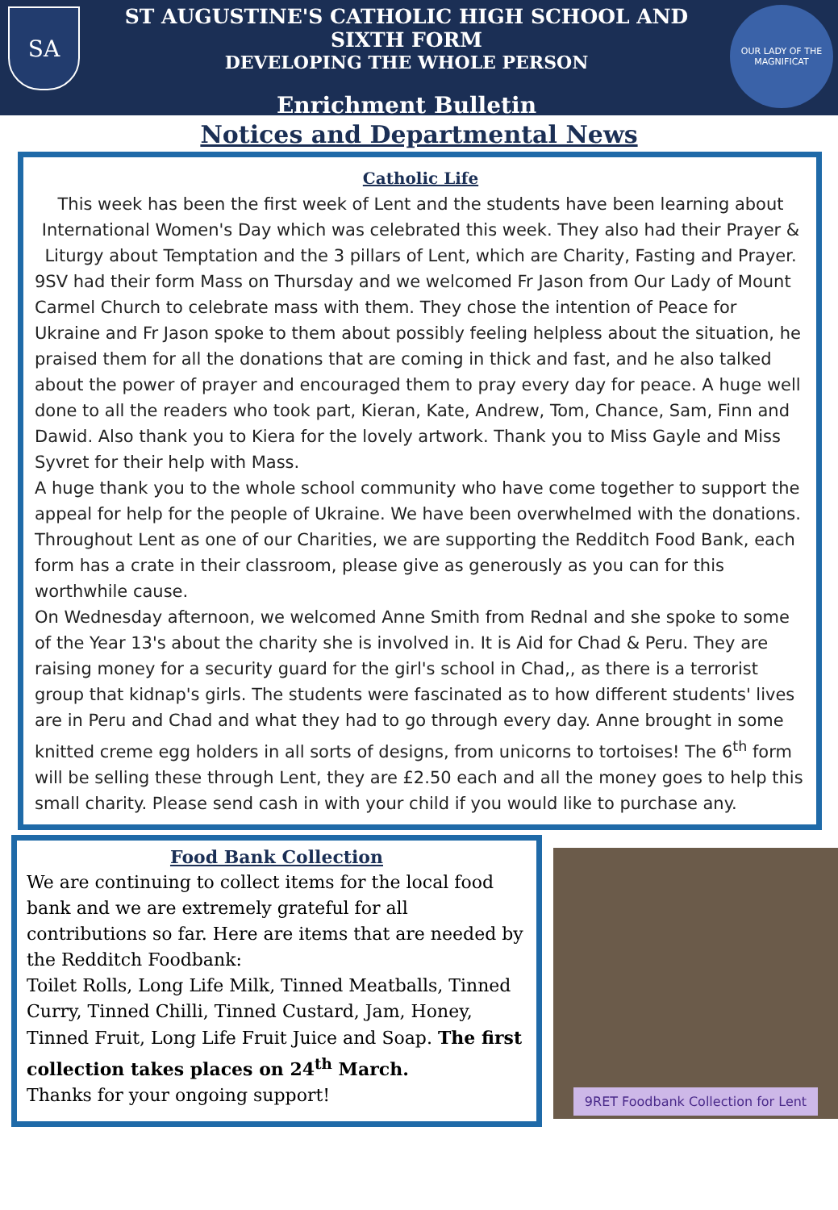SA
ST AUGUSTINE'S CATHOLIC HIGH SCHOOL AND SIXTH FORM
DEVELOPING THE WHOLE PERSON
Enrichment Bulletin
OUR LADY OF THE MAGNIFICAT
Notices and Departmental News
Catholic Life
This week has been the first week of Lent and the students have been learning about International Women's Day which was celebrated this week. They also had their Prayer & Liturgy about Temptation and the 3 pillars of Lent, which are Charity, Fasting and Prayer.
9SV had their form Mass on Thursday and we welcomed Fr Jason from Our Lady of Mount Carmel Church to celebrate mass with them. They chose the intention of Peace for Ukraine and Fr Jason spoke to them about possibly feeling helpless about the situation, he praised them for all the donations that are coming in thick and fast, and he also talked about the power of prayer and encouraged them to pray every day for peace. A huge well done to all the readers who took part, Kieran, Kate, Andrew, Tom, Chance, Sam, Finn and Dawid. Also thank you to Kiera for the lovely artwork. Thank you to Miss Gayle and Miss Syvret for their help with Mass.
A huge thank you to the whole school community who have come together to support the appeal for help for the people of Ukraine. We have been overwhelmed with the donations.
Throughout Lent as one of our Charities, we are supporting the Redditch Food Bank, each form has a crate in their classroom, please give as generously as you can for this worthwhile cause.
On Wednesday afternoon, we welcomed Anne Smith from Rednal and she spoke to some of the Year 13's about the charity she is involved in. It is Aid for Chad & Peru. They are raising money for a security guard for the girl's school in Chad,, as there is a terrorist group that kidnap's girls. The students were fascinated as to how different students' lives are in Peru and Chad and what they had to go through every day. Anne brought in some knitted creme egg holders in all sorts of designs, from unicorns to tortoises! The 6<sup>th</sup> form will be selling these through Lent, they are £2.50 each and all the money goes to help this small charity. Please send cash in with your child if you would like to purchase any.
Food Bank Collection
We are continuing to collect items for the local food bank and we are extremely grateful for all contributions so far. Here are items that are needed by the Redditch Foodbank:
Toilet Rolls, Long Life Milk, Tinned Meatballs, Tinned Curry, Tinned Chilli, Tinned Custard, Jam, Honey, Tinned Fruit, Long Life Fruit Juice and Soap. The first collection takes places on 24<sup>th</sup> March.
Thanks for your ongoing support!
9RET Foodbank Collection for Lent